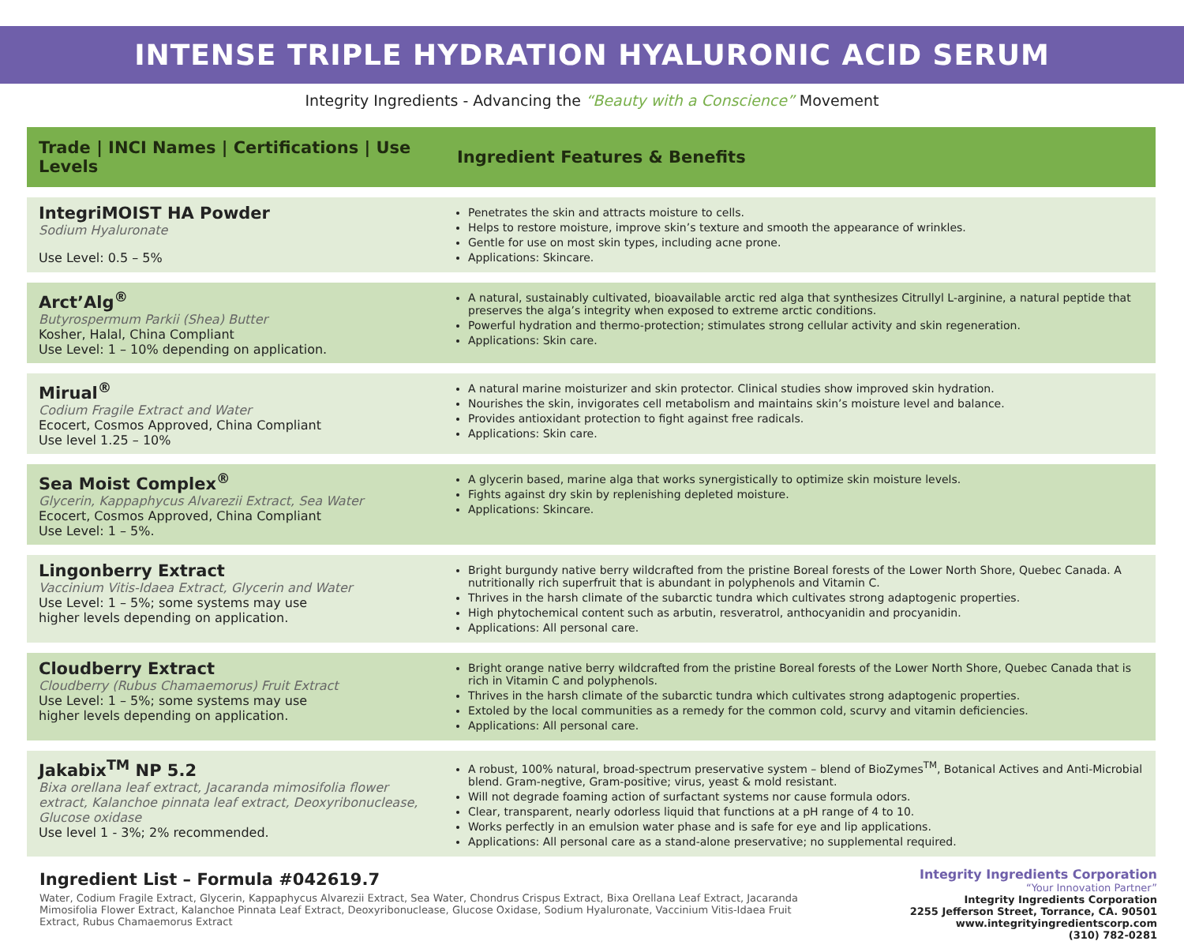INTENSE TRIPLE HYDRATION HYALURONIC ACID SERUM
Integrity Ingredients - Advancing the “Beauty with a Conscience” Movement
| Trade / INCI Names / Certifications / Use Levels | Ingredient Features & Benefits |
| --- | --- |
| IntegriMOIST HA Powder Sodium Hyaluronate Use Level: 0.5 – 5% | Penetrates the skin and attracts moisture to cells. Helps to restore moisture, improve skin’s texture and smooth the appearance of wrinkles. Gentle for use on most skin types, including acne prone. Applications: Skincare. |
| Arct’Alg<sup>®</sup> Butyrospermum Parkii (Shea) Butter Kosher, Halal, China Compliant Use Level: 1 – 10% depending on application. | A natural, sustainably cultivated, bioavailable arctic red alga that synthesizes Citrullyl L-arginine, a natural peptide that preserves the alga’s integrity when exposed to extreme arctic conditions. Powerful hydration and thermo-protection; stimulates strong cellular activity and skin regeneration. Applications: Skin care. |
| Mirual<sup>®</sup> Codium Fragile Extract and Water Ecocert, Cosmos Approved, China Compliant Use level 1.25 – 10% | A natural marine moisturizer and skin protector. Clinical studies show improved skin hydration. Nourishes the skin, invigorates cell metabolism and maintains skin’s moisture level and balance. Provides antioxidant protection to fight against free radicals. Applications: Skin care. |
| Sea Moist Complex<sup>®</sup> Glycerin, Kappaphycus Alvarezii Extract, Sea Water Ecocert, Cosmos Approved, China Compliant Use Level: 1 – 5%. | A glycerin based, marine alga that works synergistically to optimize skin moisture levels. Fights against dry skin by replenishing depleted moisture. Applications: Skincare. |
| Lingonberry Extract Vaccinium Vitis-Idaea Extract, Glycerin and Water Use Level: 1 – 5%; some systems may use higher levels depending on application. | Bright burgundy native berry wildcrafted from the pristine Boreal forests of the Lower North Shore, Quebec Canada. A nutritionally rich superfruit that is abundant in polyphenols and Vitamin C. Thrives in the harsh climate of the subarctic tundra which cultivates strong adaptogenic properties. High phytochemical content such as arbutin, resveratrol, anthocyanidin and procyanidin. Applications: All personal care. |
| Cloudberry Extract Cloudberry (Rubus Chamaemorus) Fruit Extract Use Level: 1 – 5%; some systems may use higher levels depending on application. | Bright orange native berry wildcrafted from the pristine Boreal forests of the Lower North Shore, Quebec Canada that is rich in Vitamin C and polyphenols. Thrives in the harsh climate of the subarctic tundra which cultivates strong adaptogenic properties. Extoled by the local communities as a remedy for the common cold, scurvy and vitamin deficiencies. Applications: All personal care. |
| Jakabix<sup>TM</sup> NP 5.2 Bixa orellana leaf extract, Jacaranda mimosifolia flower extract, Kalanchoe pinnata leaf extract, Deoxyribonuclease, Glucose oxidase Use level 1 - 3%; 2% recommended. | A robust, 100% natural, broad-spectrum preservative system – blend of BioZymes<sup>TM</sup>, Botanical Actives and Anti-Microbial blend. Gram-negtive, Gram-positive; virus, yeast & mold resistant. Will not degrade foaming action of surfactant systems nor cause formula odors. Clear, transparent, nearly odorless liquid that functions at a pH range of 4 to 10. Works perfectly in an emulsion water phase and is safe for eye and lip applications. Applications: All personal care as a stand-alone preservative; no supplemental required. |
Ingredient List – Formula #042619.7
Water, Codium Fragile Extract, Glycerin, Kappaphycus Alvarezii Extract, Sea Water, Chondrus Crispus Extract, Bixa Orellana Leaf Extract, Jacaranda Mimosifolia Flower Extract, Kalanchoe Pinnata Leaf Extract, Deoxyribonuclease, Glucose Oxidase, Sodium Hyaluronate, Vaccinium Vitis-Idaea Fruit Extract, Rubus Chamaemorus Extract
Integrity Ingredients Corporation
“Your Innovation Partner”
Integrity Ingredients Corporation
2255 Jefferson Street, Torrance, CA. 90501
www.integrityingredientscorp.com
(310) 782-0281